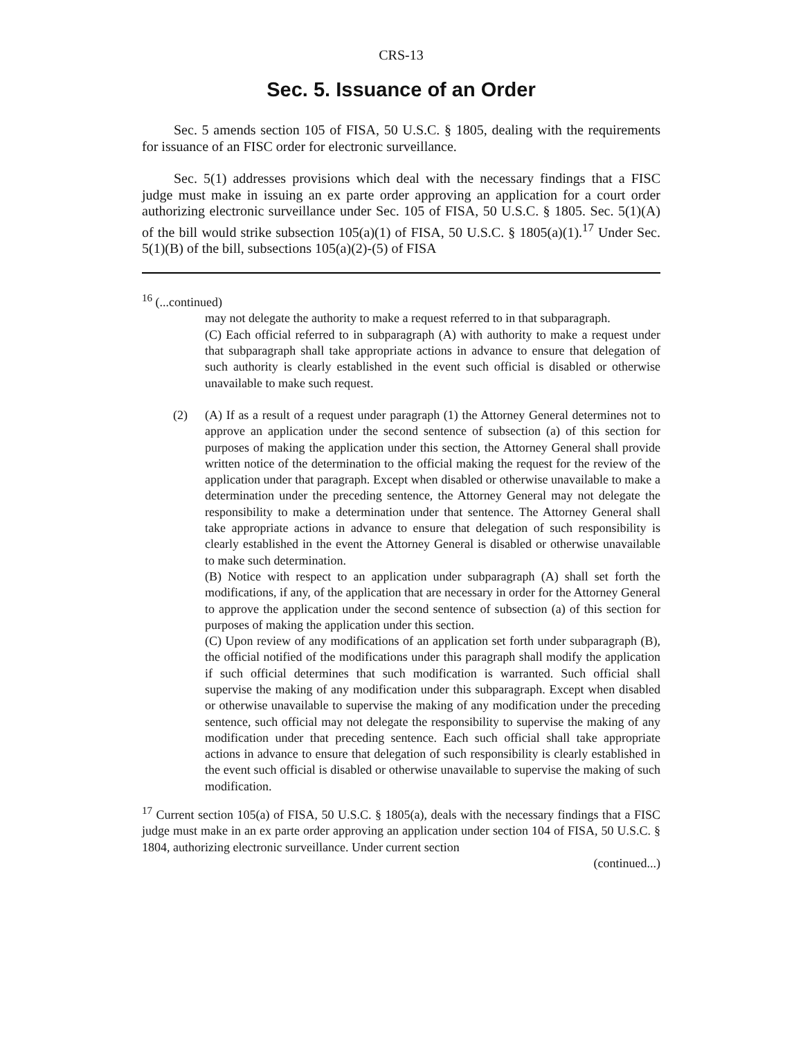CRS-13
Sec. 5. Issuance of an Order
Sec. 5 amends section 105 of FISA, 50 U.S.C. § 1805, dealing with the requirements for issuance of an FISC order for electronic surveillance.
Sec. 5(1) addresses provisions which deal with the necessary findings that a FISC judge must make in issuing an ex parte order approving an application for a court order authorizing electronic surveillance under Sec. 105 of FISA, 50 U.S.C. § 1805. Sec. 5(1)(A) of the bill would strike subsection 105(a)(1) of FISA, 50 U.S.C. § 1805(a)(1).<sup>17</sup> Under Sec. 5(1)(B) of the bill, subsections 105(a)(2)-(5) of FISA
<sup>16</sup> (...continued)
may not delegate the authority to make a request referred to in that subparagraph.
(C) Each official referred to in subparagraph (A) with authority to make a request under that subparagraph shall take appropriate actions in advance to ensure that delegation of such authority is clearly established in the event such official is disabled or otherwise unavailable to make such request.
(2) (A) If as a result of a request under paragraph (1) the Attorney General determines not to approve an application under the second sentence of subsection (a) of this section for purposes of making the application under this section, the Attorney General shall provide written notice of the determination to the official making the request for the review of the application under that paragraph. Except when disabled or otherwise unavailable to make a determination under the preceding sentence, the Attorney General may not delegate the responsibility to make a determination under that sentence. The Attorney General shall take appropriate actions in advance to ensure that delegation of such responsibility is clearly established in the event the Attorney General is disabled or otherwise unavailable to make such determination.
(B) Notice with respect to an application under subparagraph (A) shall set forth the modifications, if any, of the application that are necessary in order for the Attorney General to approve the application under the second sentence of subsection (a) of this section for purposes of making the application under this section.
(C) Upon review of any modifications of an application set forth under subparagraph (B), the official notified of the modifications under this paragraph shall modify the application if such official determines that such modification is warranted. Such official shall supervise the making of any modification under this subparagraph. Except when disabled or otherwise unavailable to supervise the making of any modification under the preceding sentence, such official may not delegate the responsibility to supervise the making of any modification under that preceding sentence. Each such official shall take appropriate actions in advance to ensure that delegation of such responsibility is clearly established in the event such official is disabled or otherwise unavailable to supervise the making of such modification.
<sup>17</sup> Current section 105(a) of FISA, 50 U.S.C. § 1805(a), deals with the necessary findings that a FISC judge must make in an ex parte order approving an application under section 104 of FISA, 50 U.S.C. § 1804, authorizing electronic surveillance. Under current section
(continued...)